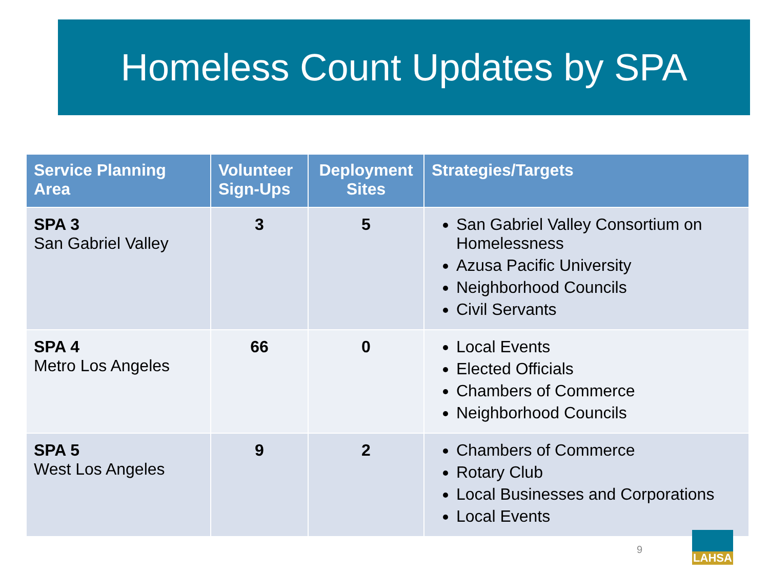Homeless Count Updates by SPA
| Service Planning Area | Volunteer Sign-Ups | Deployment Sites | Strategies/Targets |
| --- | --- | --- | --- |
| SPA 3 San Gabriel Valley | 3 | 5 | San Gabriel Valley Consortium on Homelessness Azusa Pacific University Neighborhood Councils Civil Servants |
| SPA 4 Metro Los Angeles | 66 | 0 | Local Events Elected Officials Chambers of Commerce Neighborhood Councils |
| SPA 5 West Los Angeles | 9 | 2 | Chambers of Commerce Rotary Club Local Businesses and Corporations Local Events |
9
LAHSA